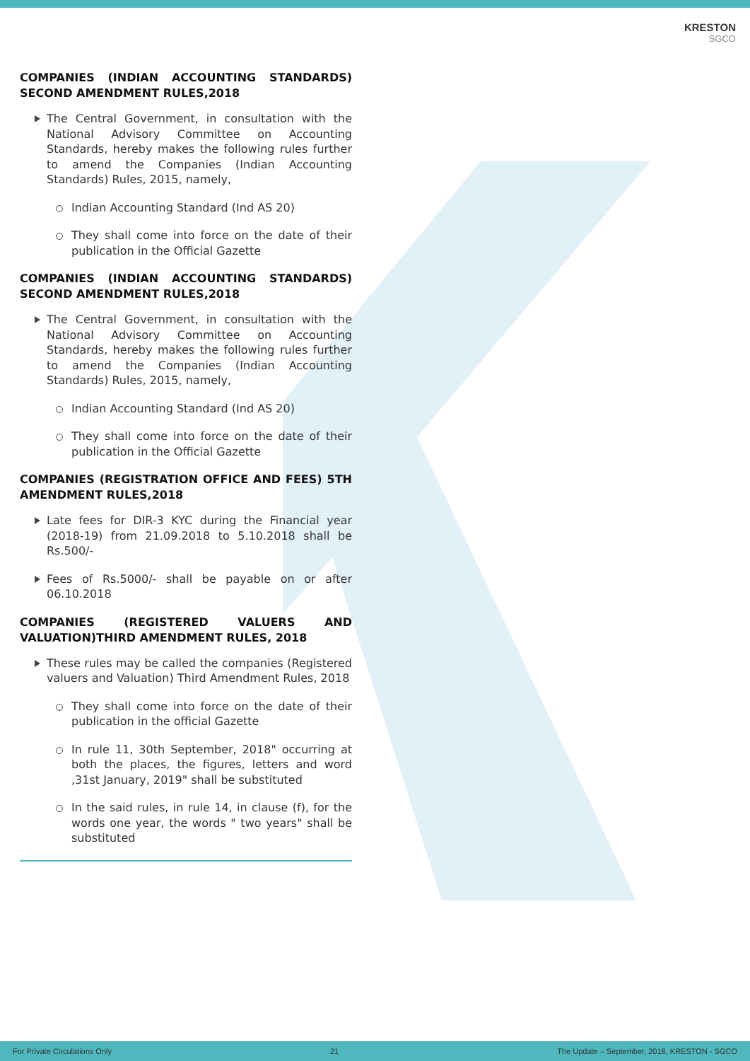KRESTON
SGCO
COMPANIES (INDIAN ACCOUNTING STANDARDS) SECOND AMENDMENT RULES,2018
The Central Government, in consultation with the National Advisory Committee on Accounting Standards, hereby makes the following rules further to amend the Companies (Indian Accounting Standards) Rules, 2015, namely,
Indian Accounting Standard (Ind AS 20)
They shall come into force on the date of their publication in the Official Gazette
COMPANIES (INDIAN ACCOUNTING STANDARDS) SECOND AMENDMENT RULES,2018
The Central Government, in consultation with the National Advisory Committee on Accounting Standards, hereby makes the following rules further to amend the Companies (Indian Accounting Standards) Rules, 2015, namely,
Indian Accounting Standard (Ind AS 20)
They shall come into force on the date of their publication in the Official Gazette
COMPANIES (REGISTRATION OFFICE AND FEES) 5TH AMENDMENT RULES,2018
Late fees for DIR-3 KYC during the Financial year (2018-19) from 21.09.2018 to 5.10.2018 shall be Rs.500/-
Fees of Rs.5000/- shall be payable on or after 06.10.2018
COMPANIES (REGISTERED VALUERS AND VALUATION)THIRD AMENDMENT RULES, 2018
These rules may be called the companies (Registered valuers and Valuation) Third Amendment Rules, 2018
They shall come into force on the date of their publication in the official Gazette
In rule 11, 30th September, 2018" occurring at both the places, the figures, letters and word ,31st January, 2019" shall be substituted
In the said rules, in rule 14, in clause (f), for the words one year, the words " two years" shall be substituted
For Private Circulations Only 21 The Update – September, 2018, KRESTON - SGCO